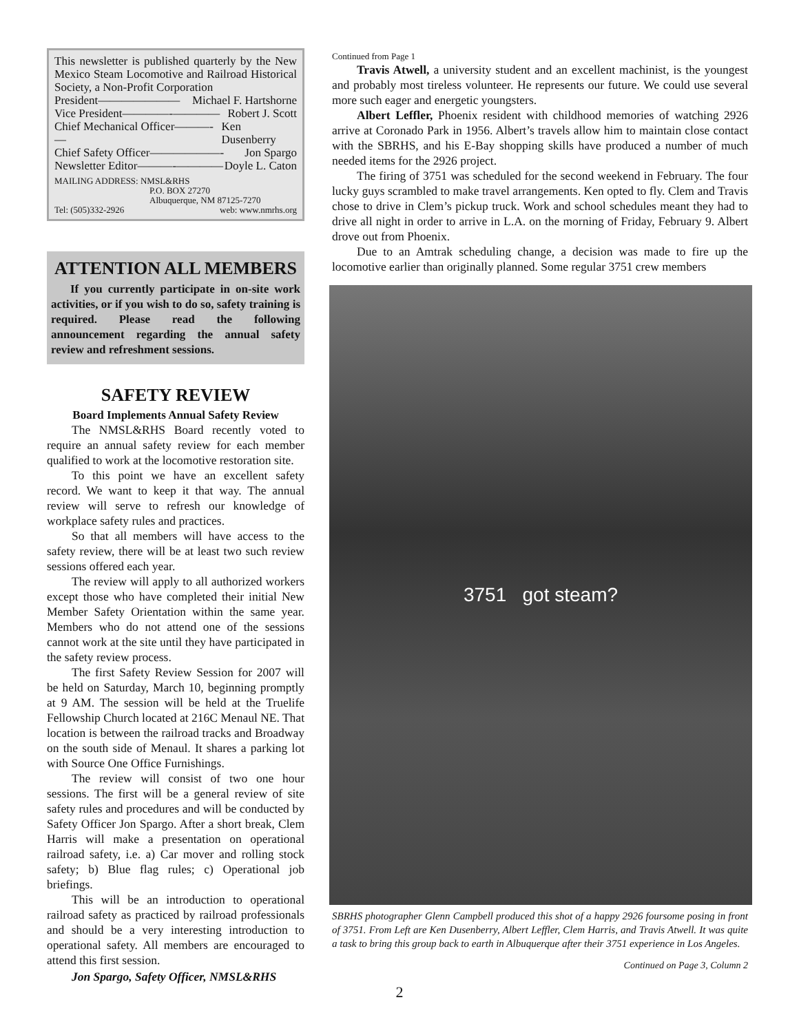This newsletter is published quarterly by the New Mexico Steam Locomotive and Railroad Historical Society, a Non-Profit Corporation
President——————— Michael F. Hartshorne
Vice President————-———— Robert J. Scott
Chief Mechanical Officer———-— Ken Dusenberry
Chief Safety Officer——————- Jon Spargo
Newsletter Editor———-———— Doyle L. Caton
MAILING ADDRESS: NMSL&RHS
P.O. BOX 27270
Albuquerque, NM 87125-7270
Tel: (505)332-2926 web: www.nmrhs.org
ATTENTION ALL MEMBERS
If you currently participate in on-site work activities, or if you wish to do so, safety training is required. Please read the following announcement regarding the annual safety review and refreshment sessions.
SAFETY REVIEW
Board Implements Annual Safety Review
The NMSL&RHS Board recently voted to require an annual safety review for each member qualified to work at the locomotive restoration site.
To this point we have an excellent safety record. We want to keep it that way. The annual review will serve to refresh our knowledge of workplace safety rules and practices.
So that all members will have access to the safety review, there will be at least two such review sessions offered each year.
The review will apply to all authorized workers except those who have completed their initial New Member Safety Orientation within the same year. Members who do not attend one of the sessions cannot work at the site until they have participated in the safety review process.
The first Safety Review Session for 2007 will be held on Saturday, March 10, beginning promptly at 9 AM. The session will be held at the Truelife Fellowship Church located at 216C Menaul NE. That location is between the railroad tracks and Broadway on the south side of Menaul. It shares a parking lot with Source One Office Furnishings.
The review will consist of two one hour sessions. The first will be a general review of site safety rules and procedures and will be conducted by Safety Officer Jon Spargo. After a short break, Clem Harris will make a presentation on operational railroad safety, i.e. a) Car mover and rolling stock safety; b) Blue flag rules; c) Operational job briefings.
This will be an introduction to operational railroad safety as practiced by railroad professionals and should be a very interesting introduction to operational safety. All members are encouraged to attend this first session.
Jon Spargo, Safety Officer, NMSL&RHS
Continued from Page 1
Travis Atwell, a university student and an excellent machinist, is the youngest and probably most tireless volunteer. He represents our future. We could use several more such eager and energetic youngsters.
Albert Leffler, Phoenix resident with childhood memories of watching 2926 arrive at Coronado Park in 1956. Albert’s travels allow him to maintain close contact with the SBRHS, and his E-Bay shopping skills have produced a number of much needed items for the 2926 project.
The firing of 3751 was scheduled for the second weekend in February. The four lucky guys scrambled to make travel arrangements. Ken opted to fly. Clem and Travis chose to drive in Clem’s pickup truck. Work and school schedules meant they had to drive all night in order to arrive in L.A. on the morning of Friday, February 9. Albert drove out from Phoenix.
Due to an Amtrak scheduling change, a decision was made to fire up the locomotive earlier than originally planned. Some regular 3751 crew members
3751 got steam?
SBRHS photographer Glenn Campbell produced this shot of a happy 2926 foursome posing in front of 3751. From Left are Ken Dusenberry, Albert Leffler, Clem Harris, and Travis Atwell. It was quite a task to bring this group back to earth in Albuquerque after their 3751 experience in Los Angeles.
Continued on Page 3, Column 2
2